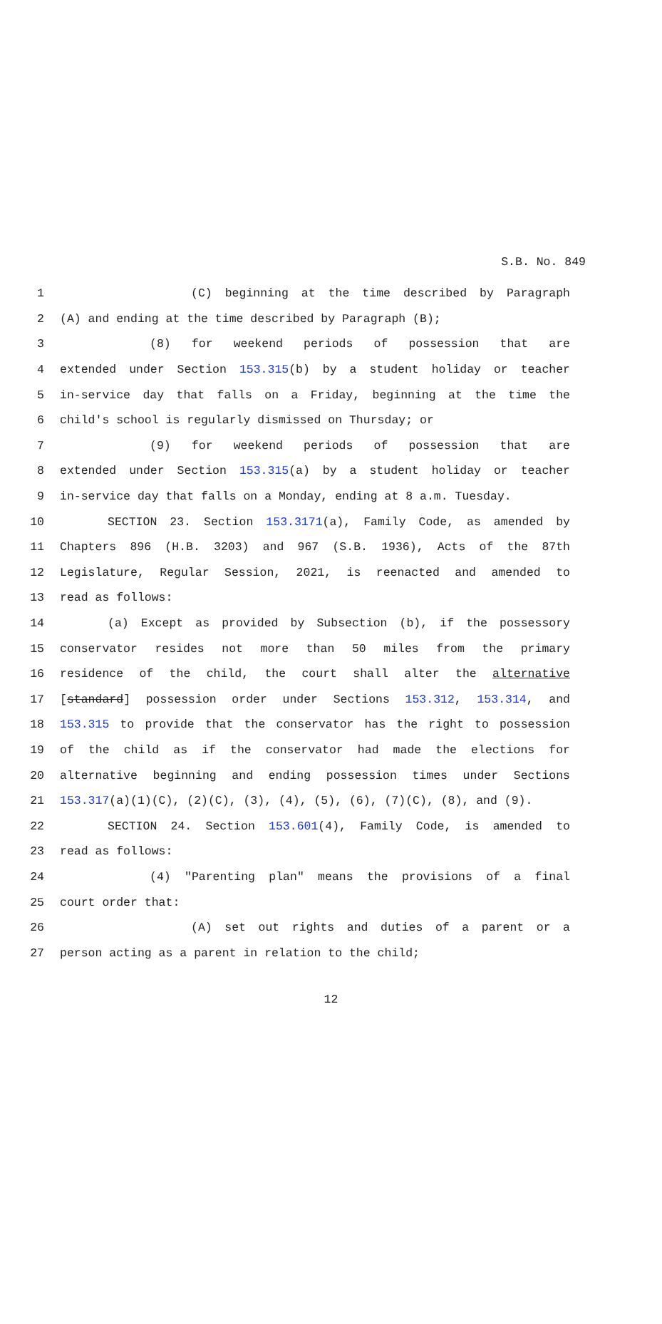S.B. No. 849
1 (C) beginning at the time described by Paragraph
2 (A) and ending at the time described by Paragraph (B);
3 (8) for weekend periods of possession that are
4 extended under Section 153.315(b) by a student holiday or teacher
5 in-service day that falls on a Friday, beginning at the time the
6 child's school is regularly dismissed on Thursday; or
7 (9) for weekend periods of possession that are
8 extended under Section 153.315(a) by a student holiday or teacher
9 in-service day that falls on a Monday, ending at 8 a.m. Tuesday.
10 SECTION 23. Section 153.3171(a), Family Code, as amended by
11 Chapters 896 (H.B. 3203) and 967 (S.B. 1936), Acts of the 87th
12 Legislature, Regular Session, 2021, is reenacted and amended to
13 read as follows:
14 (a) Except as provided by Subsection (b), if the possessory
15 conservator resides not more than 50 miles from the primary
16 residence of the child, the court shall alter the alternative
17 [standard] possession order under Sections 153.312, 153.314, and
18 153.315 to provide that the conservator has the right to possession
19 of the child as if the conservator had made the elections for
20 alternative beginning and ending possession times under Sections
21 153.317(a)(1)(C), (2)(C), (3), (4), (5), (6), (7)(C), (8), and (9).
22 SECTION 24. Section 153.601(4), Family Code, is amended to
23 read as follows:
24 (4) "Parenting plan" means the provisions of a final
25 court order that:
26 (A) set out rights and duties of a parent or a
27 person acting as a parent in relation to the child;
12